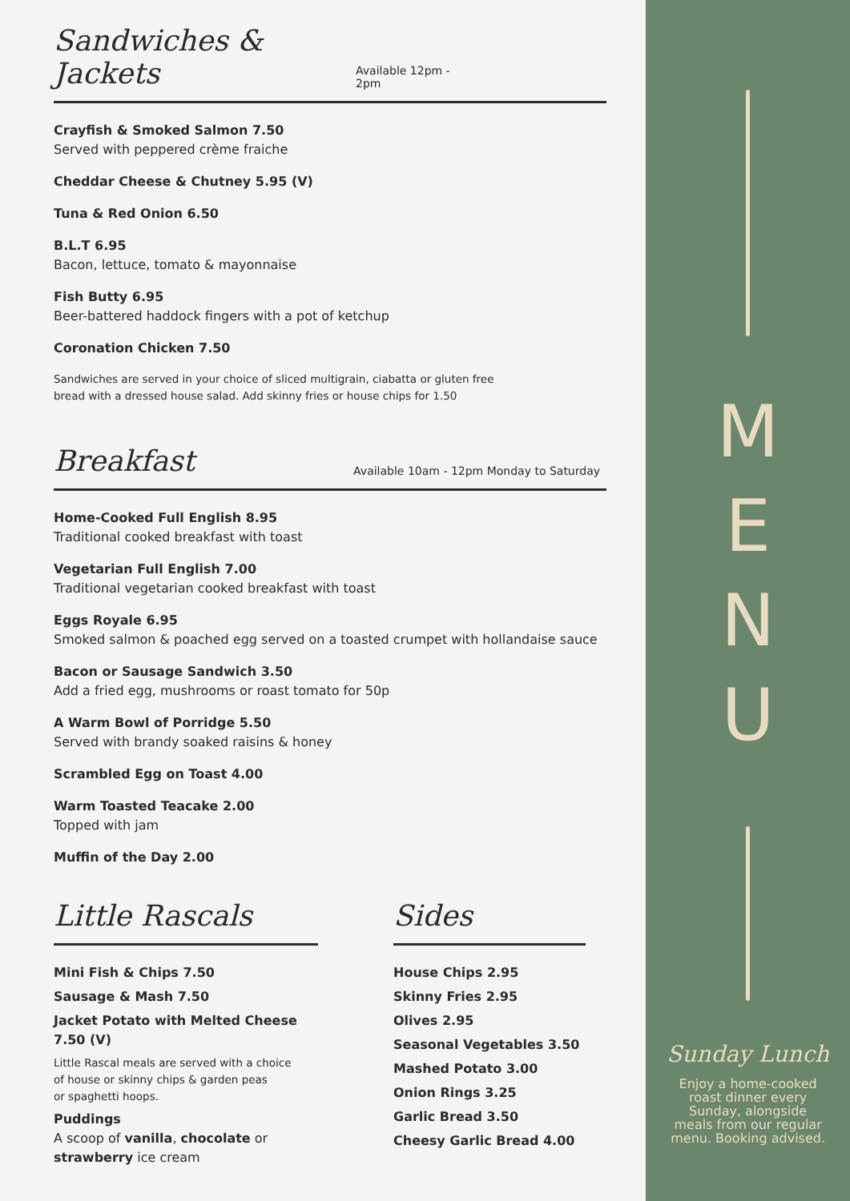Sandwiches & Jackets Available 12pm - 2pm
Crayfish & Smoked Salmon 7.50
Served with peppered crème fraiche
Cheddar Cheese & Chutney 5.95 (V)
Tuna & Red Onion 6.50
B.L.T 6.95
Bacon, lettuce, tomato & mayonnaise
Fish Butty 6.95
Beer-battered haddock fingers with a pot of ketchup
Coronation Chicken 7.50
Sandwiches are served in your choice of sliced multigrain, ciabatta or gluten free
bread with a dressed house salad. Add skinny fries or house chips for 1.50
Breakfast Available 10am - 12pm Monday to Saturday
Home-Cooked Full English 8.95
Traditional cooked breakfast with toast
Vegetarian Full English 7.00
Traditional vegetarian cooked breakfast with toast
Eggs Royale 6.95
Smoked salmon & poached egg served on a toasted crumpet with hollandaise sauce
Bacon or Sausage Sandwich 3.50
Add a fried egg, mushrooms or roast tomato for 50p
A Warm Bowl of Porridge 5.50
Served with brandy soaked raisins & honey
Scrambled Egg on Toast 4.00
Warm Toasted Teacake 2.00
Topped with jam
Muffin of the Day 2.00
Little Rascals
Mini Fish & Chips 7.50
Sausage & Mash 7.50
Jacket Potato with Melted Cheese 7.50 (V)
Little Rascal meals are served with a choice
of house or skinny chips & garden peas
or spaghetti hoops.
Puddings
A scoop of vanilla, chocolate or
strawberry ice cream
Sides
House Chips 2.95
Skinny Fries 2.95
Olives 2.95
Seasonal Vegetables 3.50
Mashed Potato 3.00
Onion Rings 3.25
Garlic Bread 3.50
Cheesy Garlic Bread 4.00
M
E
N
U
Sunday Lunch
Enjoy a home-cooked
roast dinner every
Sunday, alongside
meals from our regular
menu. Booking advised.